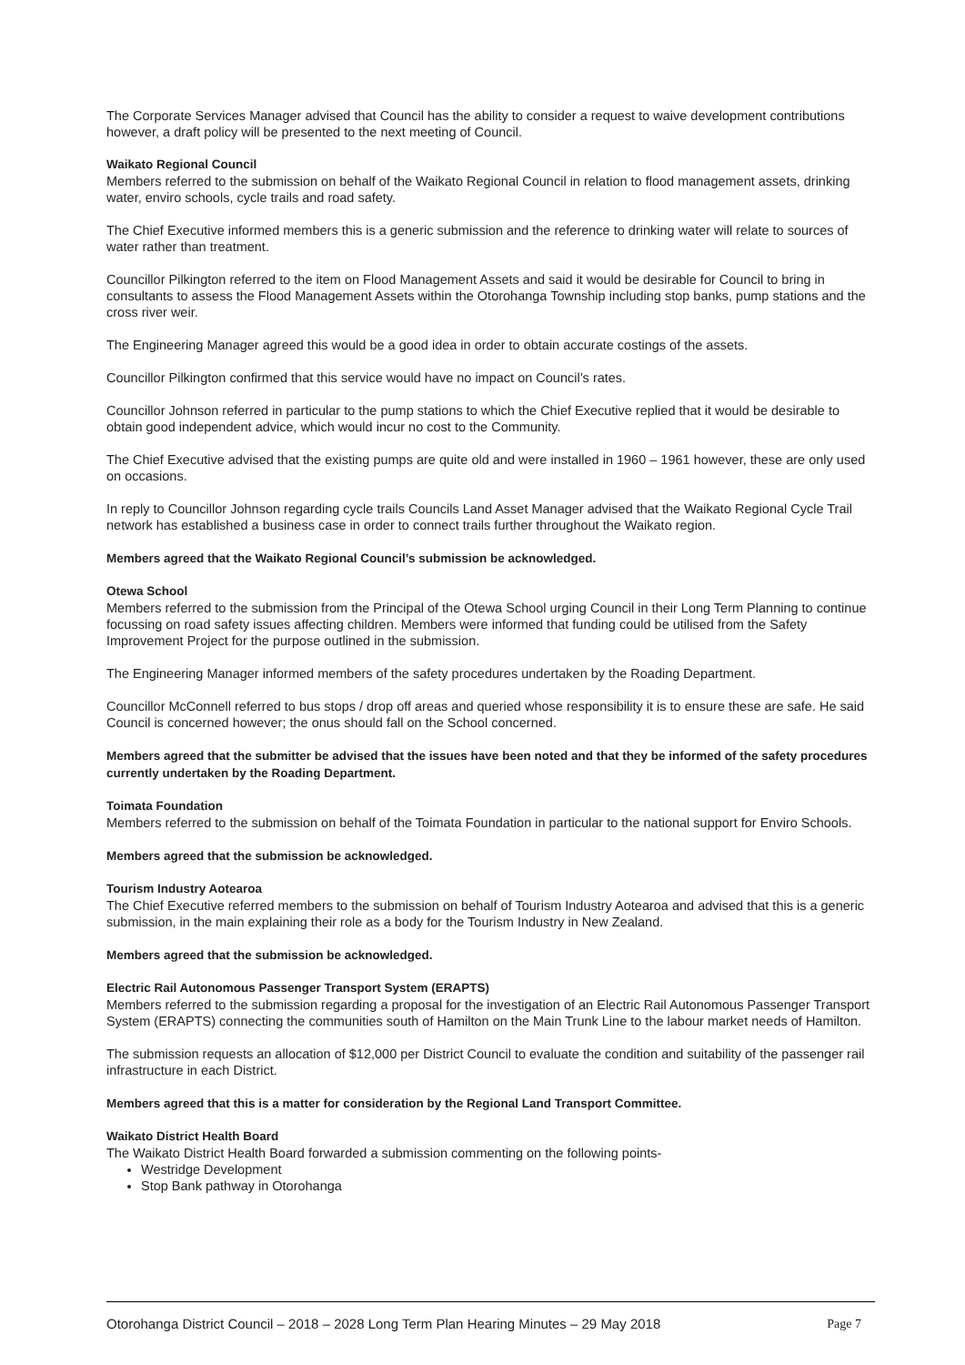The Corporate Services Manager advised that Council has the ability to consider a request to waive development contributions however, a draft policy will be presented to the next meeting of Council.
Waikato Regional Council
Members referred to the submission on behalf of the Waikato Regional Council in relation to flood management assets, drinking water, enviro schools, cycle trails and road safety.
The Chief Executive informed members this is a generic submission and the reference to drinking water will relate to sources of water rather than treatment.
Councillor Pilkington referred to the item on Flood Management Assets and said it would be desirable for Council to bring in consultants to assess the Flood Management Assets within the Otorohanga Township including stop banks, pump stations and the cross river weir.
The Engineering Manager agreed this would be a good idea in order to obtain accurate costings of the assets.
Councillor Pilkington confirmed that this service would have no impact on Council’s rates.
Councillor Johnson referred in particular to the pump stations to which the Chief Executive replied that it would be desirable to obtain good independent advice, which would incur no cost to the Community.
The Chief Executive advised that the existing pumps are quite old and were installed in 1960 – 1961 however, these are only used on occasions.
In reply to Councillor Johnson regarding cycle trails Councils Land Asset Manager advised that the Waikato Regional Cycle Trail network has established a business case in order to connect trails further throughout the Waikato region.
Members agreed that the Waikato Regional Council’s submission be acknowledged.
Otewa School
Members referred to the submission from the Principal of the Otewa School urging Council in their Long Term Planning to continue focussing on road safety issues affecting children. Members were informed that funding could be utilised from the Safety Improvement Project for the purpose outlined in the submission.
The Engineering Manager informed members of the safety procedures undertaken by the Roading Department.
Councillor McConnell referred to bus stops / drop off areas and queried whose responsibility it is to ensure these are safe. He said Council is concerned however; the onus should fall on the School concerned.
Members agreed that the submitter be advised that the issues have been noted and that they be informed of the safety procedures currently undertaken by the Roading Department.
Toimata Foundation
Members referred to the submission on behalf of the Toimata Foundation in particular to the national support for Enviro Schools.
Members agreed that the submission be acknowledged.
Tourism Industry Aotearoa
The Chief Executive referred members to the submission on behalf of Tourism Industry Aotearoa and advised that this is a generic submission, in the main explaining their role as a body for the Tourism Industry in New Zealand.
Members agreed that the submission be acknowledged.
Electric Rail Autonomous Passenger Transport System (ERAPTS)
Members referred to the submission regarding a proposal for the investigation of an Electric Rail Autonomous Passenger Transport System (ERAPTS) connecting the communities south of Hamilton on the Main Trunk Line to the labour market needs of Hamilton.
The submission requests an allocation of $12,000 per District Council to evaluate the condition and suitability of the passenger rail infrastructure in each District.
Members agreed that this is a matter for consideration by the Regional Land Transport Committee.
Waikato District Health Board
The Waikato District Health Board forwarded a submission commenting on the following points-
Westridge Development
Stop Bank pathway in Otorohanga
Otorohanga District Council – 2018 – 2028 Long Term Plan Hearing Minutes – 29 May 2018 Page 7